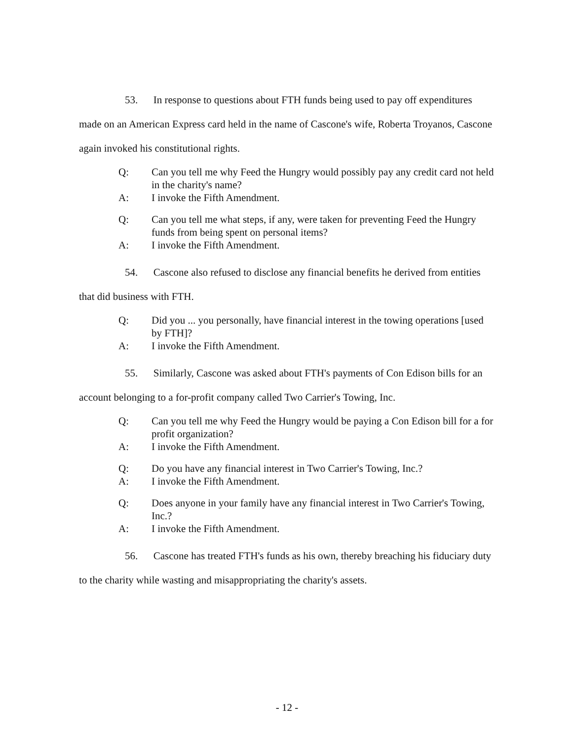53. In response to questions about FTH funds being used to pay off expenditures made on an American Express card held in the name of Cascone's wife, Roberta Troyanos, Cascone again invoked his constitutional rights.
Q: Can you tell me why Feed the Hungry would possibly pay any credit card not held in the charity's name?
A: I invoke the Fifth Amendment.
Q: Can you tell me what steps, if any, were taken for preventing Feed the Hungry funds from being spent on personal items?
A: I invoke the Fifth Amendment.
54. Cascone also refused to disclose any financial benefits he derived from entities that did business with FTH.
Q: Did you ... you personally, have financial interest in the towing operations [used by FTH]?
A: I invoke the Fifth Amendment.
55. Similarly, Cascone was asked about FTH's payments of Con Edison bills for an account belonging to a for-profit company called Two Carrier's Towing, Inc.
Q: Can you tell me why Feed the Hungry would be paying a Con Edison bill for a for profit organization?
A: I invoke the Fifth Amendment.
Q: Do you have any financial interest in Two Carrier's Towing, Inc.?
A: I invoke the Fifth Amendment.
Q: Does anyone in your family have any financial interest in Two Carrier's Towing, Inc.?
A: I invoke the Fifth Amendment.
56. Cascone has treated FTH's funds as his own, thereby breaching his fiduciary duty to the charity while wasting and misappropriating the charity's assets.
- 12 -